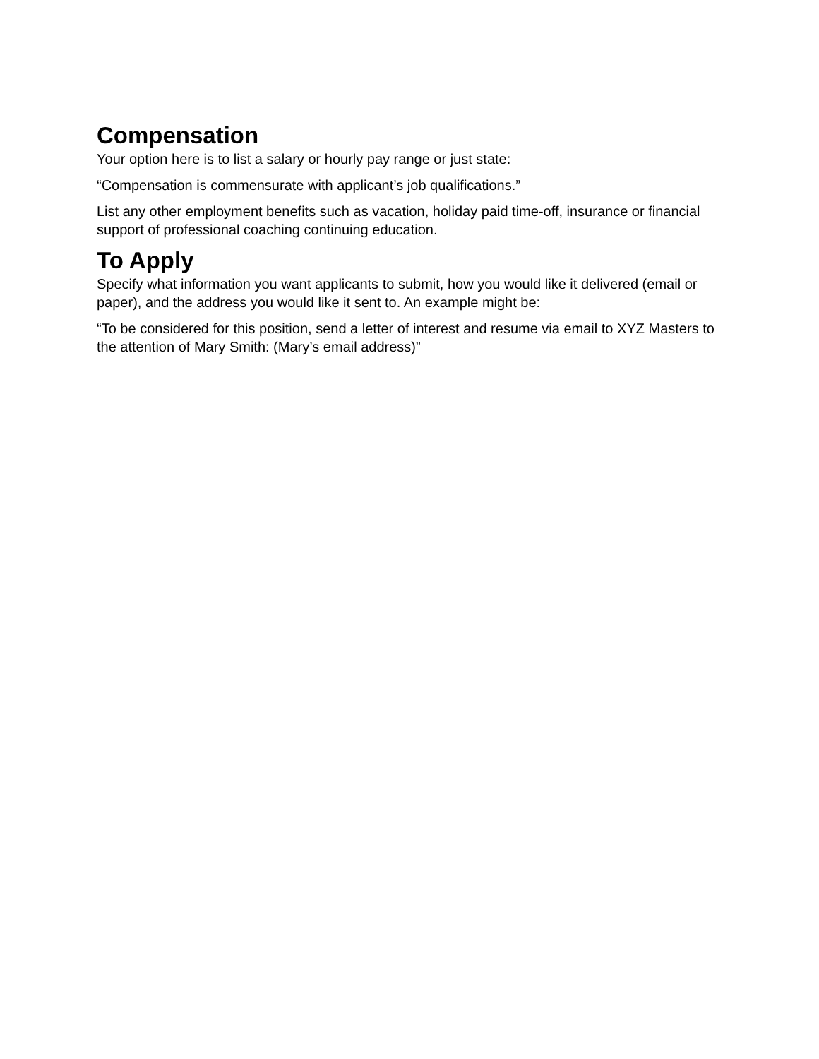Compensation
Your option here is to list a salary or hourly pay range or just state:
“Compensation is commensurate with applicant’s job qualifications.”
List any other employment benefits such as vacation, holiday paid time-off, insurance or financial support of professional coaching continuing education.
To Apply
Specify what information you want applicants to submit, how you would like it delivered (email or paper), and the address you would like it sent to. An example might be:
“To be considered for this position, send a letter of interest and resume via email to XYZ Masters to the attention of Mary Smith: (Mary’s email address)”